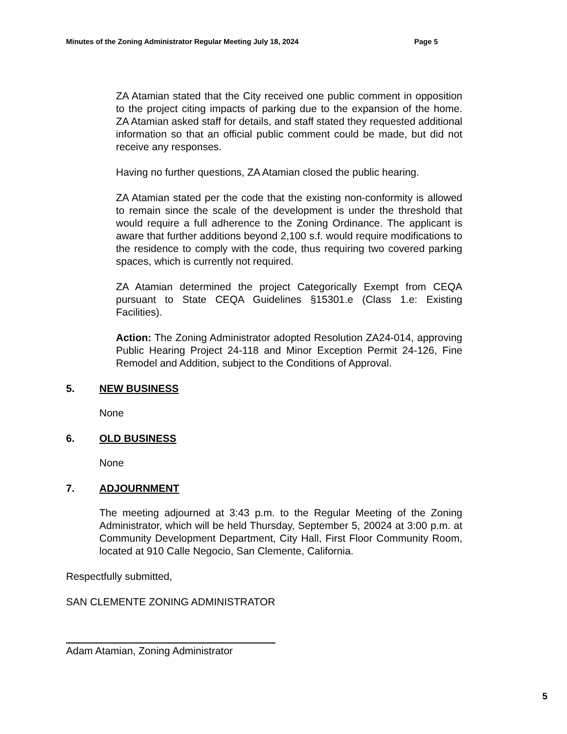Minutes of the Zoning Administrator Regular Meeting July 18, 2024 Page 5
ZA Atamian stated that the City received one public comment in opposition to the project citing impacts of parking due to the expansion of the home. ZA Atamian asked staff for details, and staff stated they requested additional information so that an official public comment could be made, but did not receive any responses.
Having no further questions, ZA Atamian closed the public hearing.
ZA Atamian stated per the code that the existing non-conformity is allowed to remain since the scale of the development is under the threshold that would require a full adherence to the Zoning Ordinance. The applicant is aware that further additions beyond 2,100 s.f. would require modifications to the residence to comply with the code, thus requiring two covered parking spaces, which is currently not required.
ZA Atamian determined the project Categorically Exempt from CEQA pursuant to State CEQA Guidelines §15301.e (Class 1.e: Existing Facilities).
Action: The Zoning Administrator adopted Resolution ZA24-014, approving Public Hearing Project 24-118 and Minor Exception Permit 24-126, Fine Remodel and Addition, subject to the Conditions of Approval.
5. NEW BUSINESS
None
6. OLD BUSINESS
None
7. ADJOURNMENT
The meeting adjourned at 3:43 p.m. to the Regular Meeting of the Zoning Administrator, which will be held Thursday, September 5, 20024 at 3:00 p.m. at Community Development Department, City Hall, First Floor Community Room, located at 910 Calle Negocio, San Clemente, California.
Respectfully submitted,
SAN CLEMENTE ZONING ADMINISTRATOR
Adam Atamian, Zoning Administrator
5